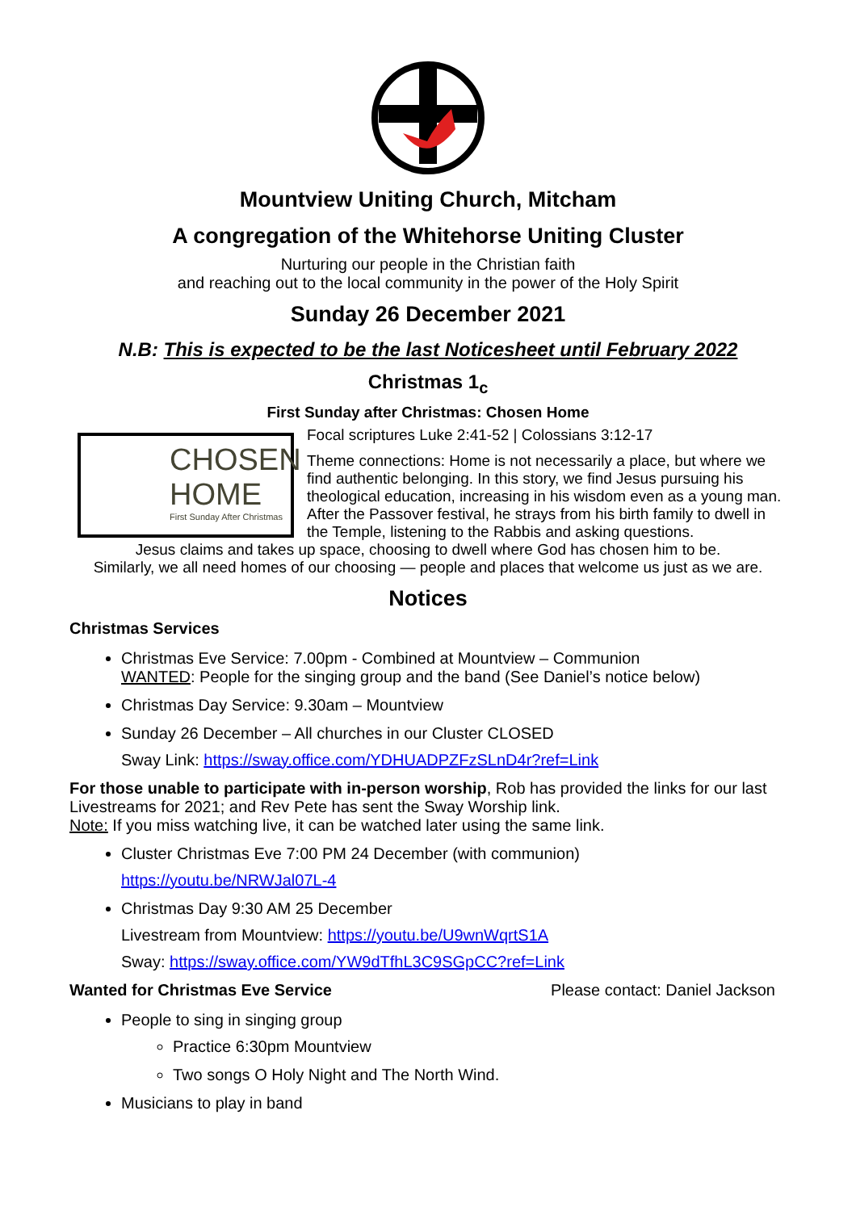Mountview Uniting Church, Mitcham
A congregation of the Whitehorse Uniting Cluster
Nurturing our people in the Christian faith
and reaching out to the local community in the power of the Holy Spirit
Sunday 26 December 2021
N.B: This is expected to be the last Noticesheet until February 2022
Christmas 1<sub>c</sub>
First Sunday after Christmas: Chosen Home
CHOSEN
HOME
First Sunday After Christmas
Focal scriptures Luke 2:41-52 | Colossians 3:12-17
Theme connections: Home is not necessarily a place, but where we find authentic belonging. In this story, we find Jesus pursuing his theological education, increasing in his wisdom even as a young man. After the Passover festival, he strays from his birth family to dwell in the Temple, listening to the Rabbis and asking questions.
Jesus claims and takes up space, choosing to dwell where God has chosen him to be.
Similarly, we all need homes of our choosing — people and places that welcome us just as we are.
Notices
Christmas Services
Christmas Eve Service: 7.00pm - Combined at Mountview – Communion
WANTED: People for the singing group and the band (See Daniel’s notice below)
Christmas Day Service: 9.30am – Mountview
Sunday 26 December – All churches in our Cluster CLOSED
Sway Link: https://sway.office.com/YDHUADPZFzSLnD4r?ref=Link
For those unable to participate with in-person worship, Rob has provided the links for our last Livestreams for 2021; and Rev Pete has sent the Sway Worship link.
Note: If you miss watching live, it can be watched later using the same link.
Cluster Christmas Eve 7:00 PM 24 December (with communion)
https://youtu.be/NRWJal07L-4
Christmas Day 9:30 AM 25 December
Livestream from Mountview: https://youtu.be/U9wnWqrtS1A
Sway: https://sway.office.com/YW9dTfhL3C9SGpCC?ref=Link
Wanted for Christmas Eve Service Please contact: Daniel Jackson
People to sing in singing group
Practice 6:30pm Mountview
Two songs O Holy Night and The North Wind.
Musicians to play in band